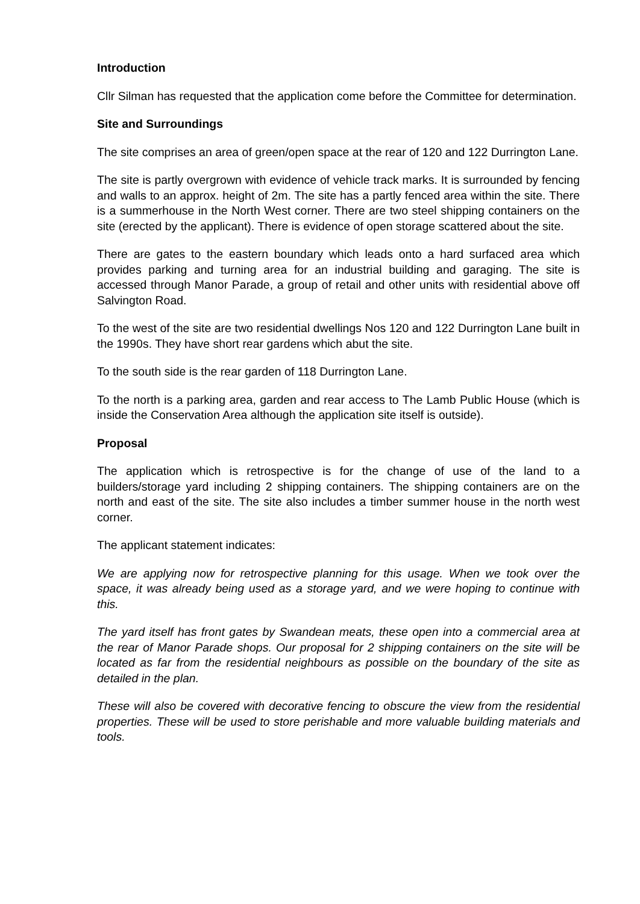Introduction
Cllr Silman has requested that the application come before the Committee for determination.
Site and Surroundings
The site comprises an area of green/open space at the rear of 120 and 122 Durrington Lane.
The site is partly overgrown with evidence of vehicle track marks. It is surrounded by fencing and walls to an approx. height of 2m. The site has a partly fenced area within the site. There is a summerhouse in the North West corner. There are two steel shipping containers on the site (erected by the applicant). There is evidence of open storage scattered about the site.
There are gates to the eastern boundary which leads onto a hard surfaced area which provides parking and turning area for an industrial building and garaging. The site is accessed through Manor Parade, a group of retail and other units with residential above off Salvington Road.
To the west of the site are two residential dwellings Nos 120 and 122 Durrington Lane built in the 1990s. They have short rear gardens which abut the site.
To the south side is the rear garden of 118 Durrington Lane.
To the north is a parking area, garden and rear access to The Lamb Public House (which is inside the Conservation Area although the application site itself is outside).
Proposal
The application which is retrospective is for the change of use of the land to a builders/storage yard including 2 shipping containers. The shipping containers are on the north and east of the site. The site also includes a timber summer house in the north west corner.
The applicant statement indicates:
We are applying now for retrospective planning for this usage. When we took over the space, it was already being used as a storage yard, and we were hoping to continue with this.
The yard itself has front gates by Swandean meats, these open into a commercial area at the rear of Manor Parade shops. Our proposal for 2 shipping containers on the site will be located as far from the residential neighbours as possible on the boundary of the site as detailed in the plan.
These will also be covered with decorative fencing to obscure the view from the residential properties. These will be used to store perishable and more valuable building materials and tools.